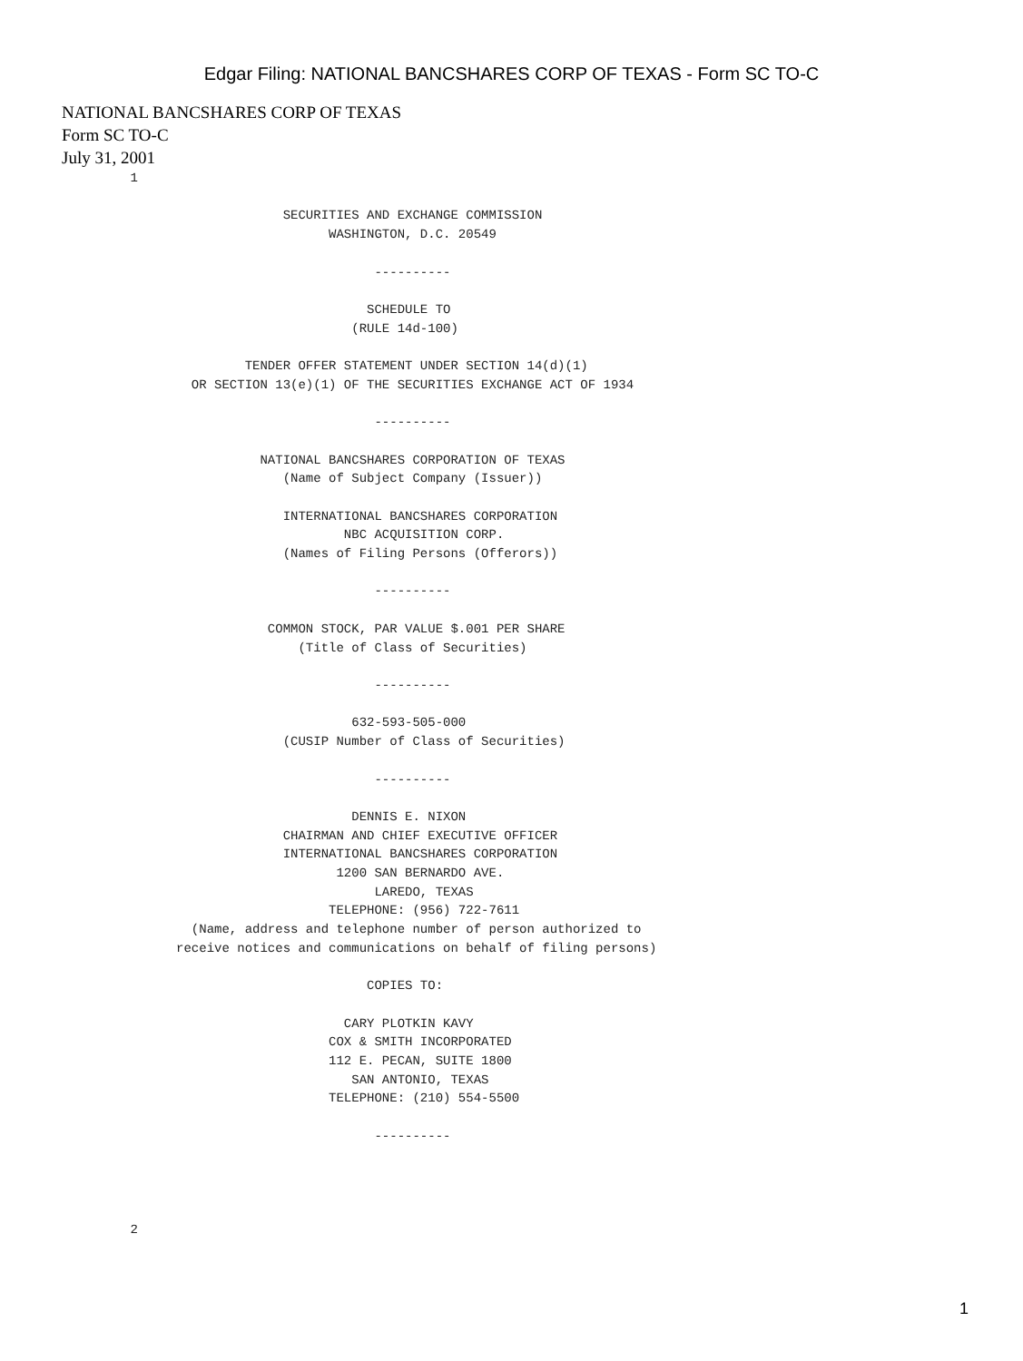Edgar Filing: NATIONAL BANCSHARES CORP OF TEXAS - Form SC TO-C
NATIONAL BANCSHARES CORP OF TEXAS
Form SC TO-C
July 31, 2001
         1

                             SECURITIES AND EXCHANGE COMMISSION
                                   WASHINGTON, D.C. 20549

                                         ----------

                                        SCHEDULE TO
                                      (RULE 14d-100)

                        TENDER OFFER STATEMENT UNDER SECTION 14(d)(1)
                 OR SECTION 13(e)(1) OF THE SECURITIES EXCHANGE ACT OF 1934

                                         ----------

                          NATIONAL BANCSHARES CORPORATION OF TEXAS
                             (Name of Subject Company (Issuer))

                             INTERNATIONAL BANCSHARES CORPORATION
                                     NBC ACQUISITION CORP.
                             (Names of Filing Persons (Offerors))

                                         ----------

                           COMMON STOCK, PAR VALUE $.001 PER SHARE
                               (Title of Class of Securities)

                                         ----------

                                      632-593-505-000
                             (CUSIP Number of Class of Securities)

                                         ----------

                                      DENNIS E. NIXON
                             CHAIRMAN AND CHIEF EXECUTIVE OFFICER
                             INTERNATIONAL BANCSHARES CORPORATION
                                    1200 SAN BERNARDO AVE.
                                         LAREDO, TEXAS
                                   TELEPHONE: (956) 722-7611
                 (Name, address and telephone number of person authorized to
               receive notices and communications on behalf of filing persons)

                                        COPIES TO:

                                     CARY PLOTKIN KAVY
                                   COX & SMITH INCORPORATED
                                   112 E. PECAN, SUITE 1800
                                      SAN ANTONIO, TEXAS
                                   TELEPHONE: (210) 554-5500

                                         ----------




         2
1